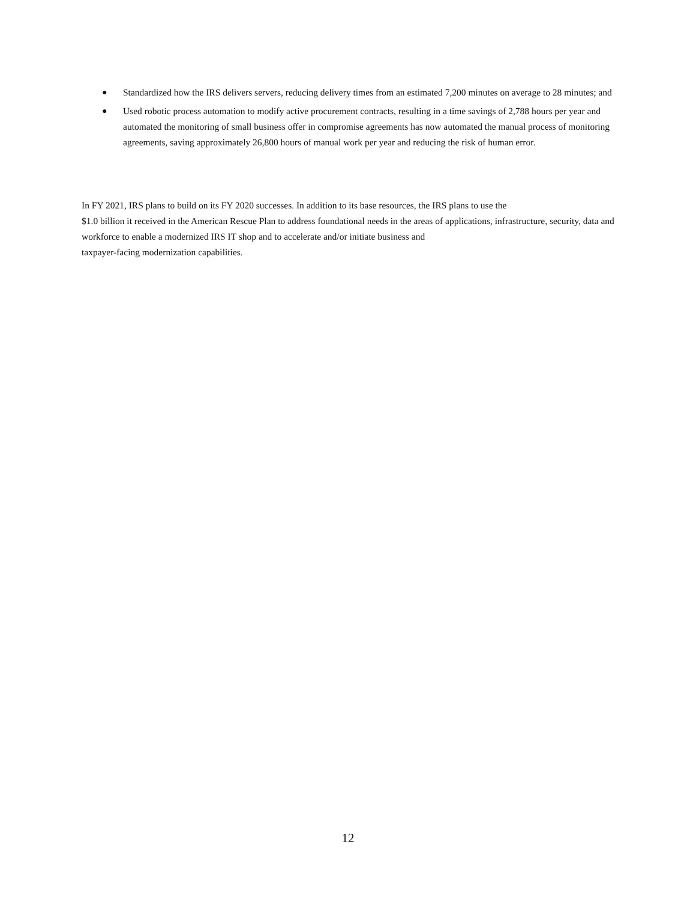● Standardized how the IRS delivers servers, reducing delivery times from an estimated 7,200 minutes on average to 28 minutes; and
● Used robotic process automation to modify active procurement contracts, resulting in a time savings of 2,788 hours per year and automated the monitoring of small business offer in compromise agreements has now automated the manual process of monitoring agreements, saving approximately 26,800 hours of manual work per year and reducing the risk of human error.
In FY 2021, IRS plans to build on its FY 2020 successes. In addition to its base resources, the IRS plans to use the
$1.0 billion it received in the American Rescue Plan to address foundational needs in the areas of applications, infrastructure, security, data and workforce to enable a modernized IRS IT shop and to accelerate and/or initiate business and
taxpayer-facing modernization capabilities.
12